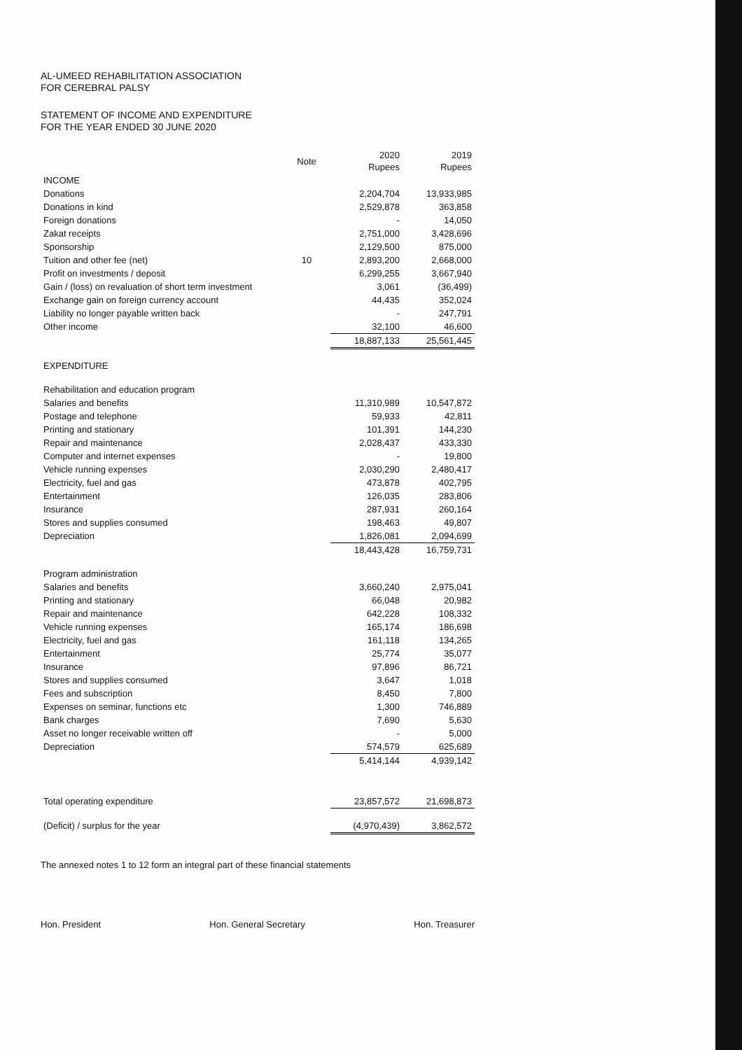AL-UMEED REHABILITATION ASSOCIATION
FOR CEREBRAL PALSY
STATEMENT OF INCOME AND EXPENDITURE
FOR THE YEAR ENDED 30 JUNE 2020
| | Note | 2020 Rupees | 2019 Rupees |
| --- | --- | --- | --- |
| INCOME | | | |
| Donations | | 2,204,704 | 13,933,985 |
| Donations in kind | | 2,529,878 | 363,858 |
| Foreign donations | | - | 14,050 |
| Zakat receipts | | 2,751,000 | 3,428,696 |
| Sponsorship | | 2,129,500 | 875,000 |
| Tuition and other fee (net) | 10 | 2,893,200 | 2,668,000 |
| Profit on investments / deposit | | 6,299,255 | 3,667,940 |
| Gain / (loss) on revaluation of short term investment | | 3,061 | (36,499) |
| Exchange gain on foreign currency account | | 44,435 | 352,024 |
| Liability no longer payable written back | | - | 247,791 |
| Other income | | 32,100 | 46,600 |
| | | 18,887,133 | 25,561,445 |
| EXPENDITURE | | | |
| Rehabilitation and education program | | | |
| Salaries and benefits | | 11,310,989 | 10,547,872 |
| Postage and telephone | | 59,933 | 42,811 |
| Printing and stationary | | 101,391 | 144,230 |
| Repair and maintenance | | 2,028,437 | 433,330 |
| Computer and internet expenses | | - | 19,800 |
| Vehicle running expenses | | 2,030,290 | 2,480,417 |
| Electricity, fuel and gas | | 473,878 | 402,795 |
| Entertainment | | 126,035 | 283,806 |
| Insurance | | 287,931 | 260,164 |
| Stores and supplies consumed | | 198,463 | 49,807 |
| Depreciation | | 1,826,081 | 2,094,699 |
| | | 18,443,428 | 16,759,731 |
| Program administration | | | |
| Salaries and benefits | | 3,660,240 | 2,975,041 |
| Printing and stationary | | 66,048 | 20,982 |
| Repair and maintenance | | 642,228 | 108,332 |
| Vehicle running expenses | | 165,174 | 186,698 |
| Electricity, fuel and gas | | 161,118 | 134,265 |
| Entertainment | | 25,774 | 35,077 |
| Insurance | | 97,896 | 86,721 |
| Stores and supplies consumed | | 3,647 | 1,018 |
| Fees and subscription | | 8,450 | 7,800 |
| Expenses on seminar, functions etc | | 1,300 | 746,889 |
| Bank charges | | 7,690 | 5,630 |
| Asset no longer receivable written off | | - | 5,000 |
| Depreciation | | 574,579 | 625,689 |
| | | 5,414,144 | 4,939,142 |
| Total operating expenditure | | 23,857,572 | 21,698,873 |
| (Deficit) / surplus for the year | | (4,970,439) | 3,862,572 |
The annexed notes 1 to 12 form an integral part of these financial statements
Hon. President Hon. General Secretary Hon. Treasurer